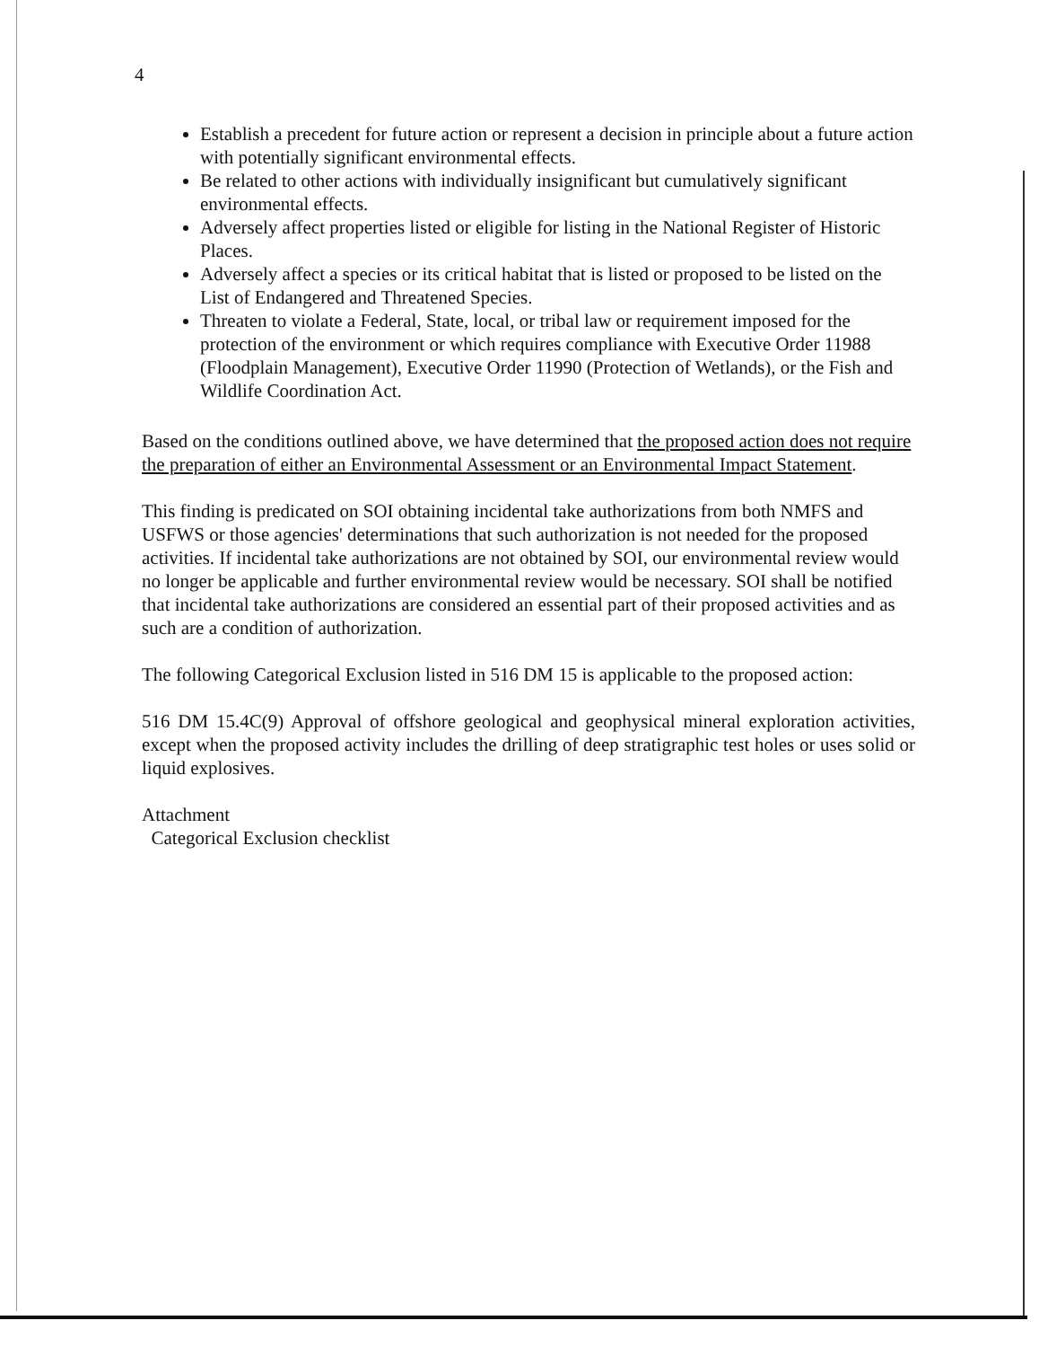4
Establish a precedent for future action or represent a decision in principle about a future action with potentially significant environmental effects.
Be related to other actions with individually insignificant but cumulatively significant environmental effects.
Adversely affect properties listed or eligible for listing in the National Register of Historic Places.
Adversely affect a species or its critical habitat that is listed or proposed to be listed on the List of Endangered and Threatened Species.
Threaten to violate a Federal, State, local, or tribal law or requirement imposed for the protection of the environment or which requires compliance with Executive Order 11988 (Floodplain Management), Executive Order 11990 (Protection of Wetlands), or the Fish and Wildlife Coordination Act.
Based on the conditions outlined above, we have determined that the proposed action does not require the preparation of either an Environmental Assessment or an Environmental Impact Statement.
This finding is predicated on SOI obtaining incidental take authorizations from both NMFS and USFWS or those agencies' determinations that such authorization is not needed for the proposed activities. If incidental take authorizations are not obtained by SOI, our environmental review would no longer be applicable and further environmental review would be necessary. SOI shall be notified that incidental take authorizations are considered an essential part of their proposed activities and as such are a condition of authorization.
The following Categorical Exclusion listed in 516 DM 15 is applicable to the proposed action:
516 DM 15.4C(9) Approval of offshore geological and geophysical mineral exploration activities, except when the proposed activity includes the drilling of deep stratigraphic test holes or uses solid or liquid explosives.
Attachment
Categorical Exclusion checklist